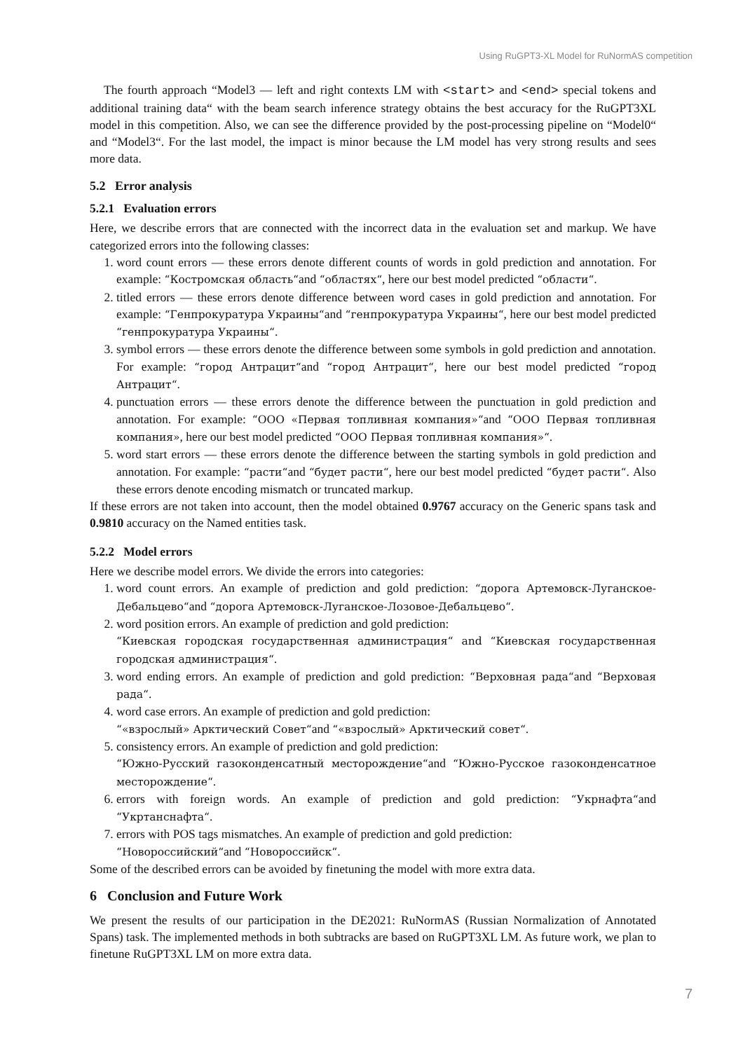Using RuGPT3-XL Model for RuNormAS competition
The fourth approach “Model3 — left and right contexts LM with <start> and <end> special tokens and additional training data“ with the beam search inference strategy obtains the best accuracy for the RuGPT3XL model in this competition. Also, we can see the difference provided by the post-processing pipeline on “Model0“ and “Model3“. For the last model, the impact is minor because the LM model has very strong results and sees more data.
5.2 Error analysis
5.2.1 Evaluation errors
Here, we describe errors that are connected with the incorrect data in the evaluation set and markup. We have categorized errors into the following classes:
1. word count errors — these errors denote different counts of words in gold prediction and annotation. For example: “Костромская область“and “областях“, here our best model predicted “области“.
2. titled errors — these errors denote difference between word cases in gold prediction and annotation. For example: “Генпрокуратура Украины“and “генпрокуратура Украины“, here our best model predicted “генпрокуратура Украины“.
3. symbol errors — these errors denote the difference between some symbols in gold prediction and annotation. For example: “город Антрацит“and “город Антрацит“, here our best model predicted “город Антрацит“.
4. punctuation errors — these errors denote the difference between the punctuation in gold prediction and annotation. For example: “ООО «Первая топливная компания»“and “ООО Первая топливная компания», here our best model predicted “ООО Первая топливная компания»“.
5. word start errors — these errors denote the difference between the starting symbols in gold prediction and annotation. For example: “расти“and “будет расти“, here our best model predicted “будет расти“. Also these errors denote encoding mismatch or truncated markup.
If these errors are not taken into account, then the model obtained 0.9767 accuracy on the Generic spans task and 0.9810 accuracy on the Named entities task.
5.2.2 Model errors
Here we describe model errors. We divide the errors into categories:
1. word count errors. An example of prediction and gold prediction: “дорога Артемовск-Луганское-Дебальцево“and “дорога Артемовск-Луганское-Лозовое-Дебальцево“.
2. word position errors. An example of prediction and gold prediction:
“Киевская городская государственная администрация“ and “Киевская государственная городская администрация“.
3. word ending errors. An example of prediction and gold prediction: “Верховная рада“and “Верховая рада“.
4. word case errors. An example of prediction and gold prediction:
“«взрослый» Арктический Совет“and “«взрослый» Арктический совет“.
5. consistency errors. An example of prediction and gold prediction:
“Южно-Русский газоконденсатный месторождение“and “Южно-Русское газоконденсатное месторождение“.
6. errors with foreign words. An example of prediction and gold prediction: “Укрнафта“and “Укртанснафта“.
7. errors with POS tags mismatches. An example of prediction and gold prediction:
“Новороссийский“and “Новороссийск“.
Some of the described errors can be avoided by finetuning the model with more extra data.
6 Conclusion and Future Work
We present the results of our participation in the DE2021: RuNormAS (Russian Normalization of Annotated Spans) task. The implemented methods in both subtracks are based on RuGPT3XL LM. As future work, we plan to finetune RuGPT3XL LM on more extra data.
7